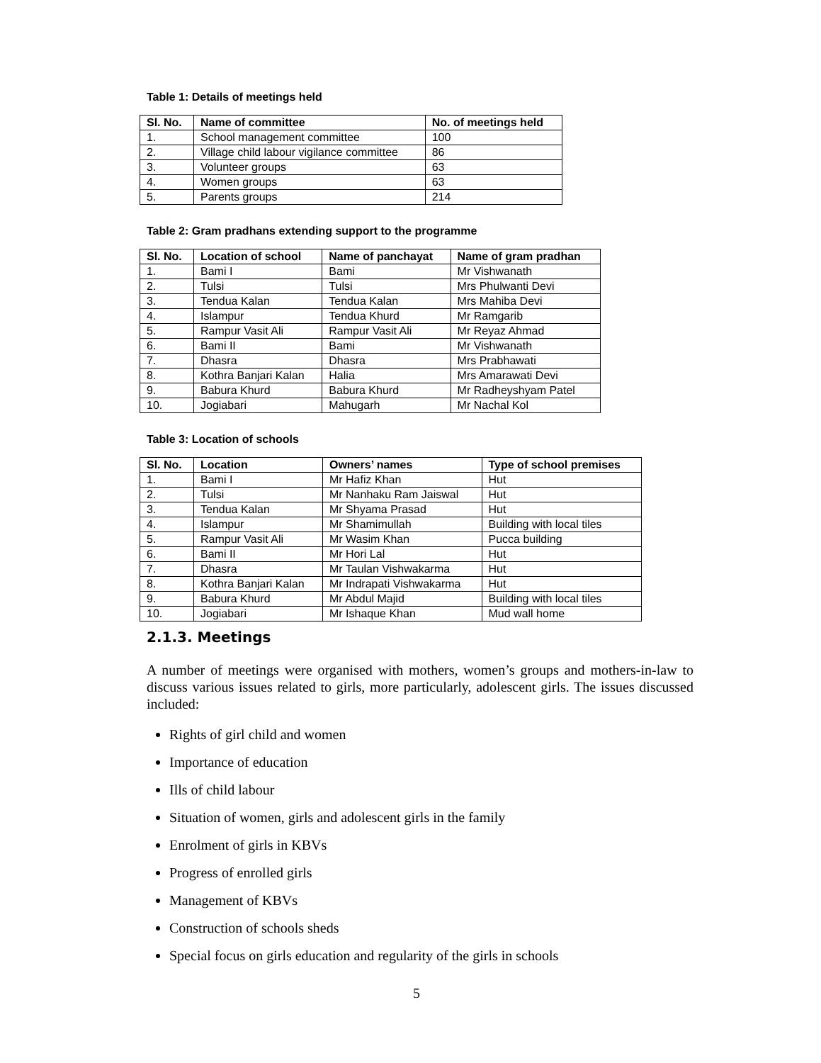Table 1: Details of meetings held
| Sl. No. | Name of committee | No. of meetings held |
| --- | --- | --- |
| 1. | School management committee | 100 |
| 2. | Village child labour vigilance committee | 86 |
| 3. | Volunteer groups | 63 |
| 4. | Women groups | 63 |
| 5. | Parents groups | 214 |
Table 2: Gram pradhans extending support to the programme
| Sl. No. | Location of school | Name of panchayat | Name of gram pradhan |
| --- | --- | --- | --- |
| 1. | Bami I | Bami | Mr Vishwanath |
| 2. | Tulsi | Tulsi | Mrs Phulwanti Devi |
| 3. | Tendua Kalan | Tendua Kalan | Mrs Mahiba Devi |
| 4. | Islampur | Tendua Khurd | Mr Ramgarib |
| 5. | Rampur Vasit Ali | Rampur Vasit Ali | Mr Reyaz Ahmad |
| 6. | Bami II | Bami | Mr Vishwanath |
| 7. | Dhasra | Dhasra | Mrs Prabhawati |
| 8. | Kothra Banjari Kalan | Halia | Mrs Amarawati Devi |
| 9. | Babura Khurd | Babura Khurd | Mr Radheyshyam Patel |
| 10. | Jogiabari | Mahugarh | Mr Nachal Kol |
Table 3: Location of schools
| Sl. No. | Location | Owners’ names | Type of school premises |
| --- | --- | --- | --- |
| 1. | Bami I | Mr Hafiz Khan | Hut |
| 2. | Tulsi | Mr Nanhaku Ram Jaiswal | Hut |
| 3. | Tendua Kalan | Mr Shyama Prasad | Hut |
| 4. | Islampur | Mr Shamimullah | Building with local tiles |
| 5. | Rampur Vasit Ali | Mr Wasim Khan | Pucca building |
| 6. | Bami II | Mr Hori Lal | Hut |
| 7. | Dhasra | Mr Taulan Vishwakarma | Hut |
| 8. | Kothra Banjari Kalan | Mr Indrapati Vishwakarma | Hut |
| 9. | Babura Khurd | Mr Abdul Majid | Building with local tiles |
| 10. | Jogiabari | Mr Ishaque Khan | Mud wall home |
2.1.3. Meetings
A number of meetings were organised with mothers, women’s groups and mothers-in-law to discuss various issues related to girls, more particularly, adolescent girls. The issues discussed included:
Rights of girl child and women
Importance of education
Ills of child labour
Situation of women, girls and adolescent girls in the family
Enrolment of girls in KBVs
Progress of enrolled girls
Management of KBVs
Construction of schools sheds
Special focus on girls education and regularity of the girls in schools
5